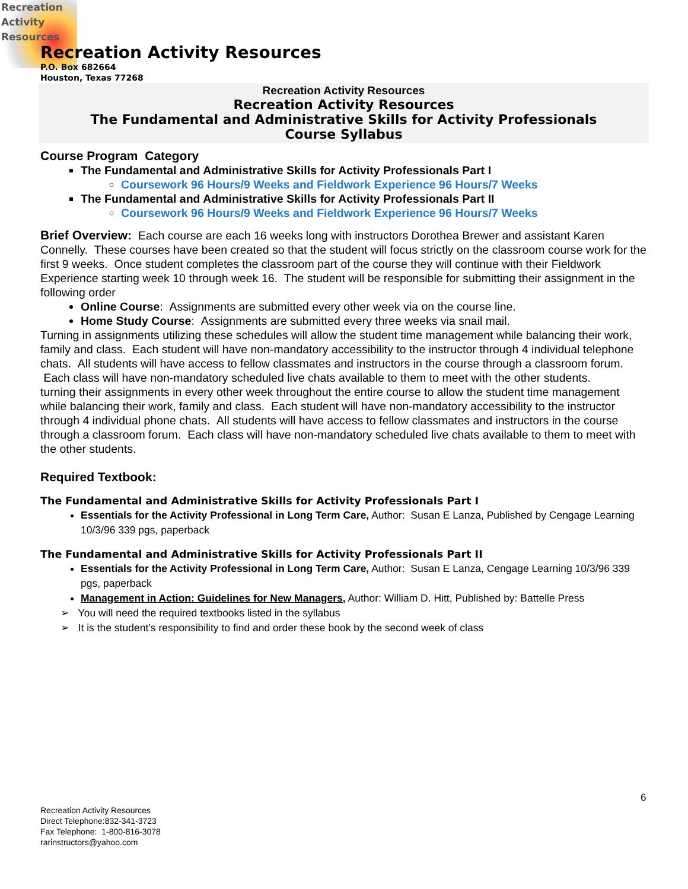Recreation
Activity
Resources
Recreation Activity Resources
P.O. Box 682664
Houston, Texas 77268
Recreation Activity Resources
Recreation Activity Resources
The Fundamental and Administrative Skills for Activity Professionals
Course Syllabus
Course Program Category
The Fundamental and Administrative Skills for Activity Professionals Part I
Coursework 96 Hours/9 Weeks and Fieldwork Experience 96 Hours/7 Weeks
The Fundamental and Administrative Skills for Activity Professionals Part II
Coursework 96 Hours/9 Weeks and Fieldwork Experience 96 Hours/7 Weeks
Brief Overview: Each course are each 16 weeks long with instructors Dorothea Brewer and assistant Karen Connelly. These courses have been created so that the student will focus strictly on the classroom course work for the first 9 weeks. Once student completes the classroom part of the course they will continue with their Fieldwork Experience starting week 10 through week 16. The student will be responsible for submitting their assignment in the following order
Online Course: Assignments are submitted every other week via on the course line.
Home Study Course: Assignments are submitted every three weeks via snail mail.
Turning in assignments utilizing these schedules will allow the student time management while balancing their work, family and class. Each student will have non-mandatory accessibility to the instructor through 4 individual telephone chats. All students will have access to fellow classmates and instructors in the course through a classroom forum. Each class will have non-mandatory scheduled live chats available to them to meet with the other students.
turning their assignments in every other week throughout the entire course to allow the student time management while balancing their work, family and class. Each student will have non-mandatory accessibility to the instructor through 4 individual phone chats. All students will have access to fellow classmates and instructors in the course through a classroom forum. Each class will have non-mandatory scheduled live chats available to them to meet with the other students.
Required Textbook:
The Fundamental and Administrative Skills for Activity Professionals Part I
Essentials for the Activity Professional in Long Term Care, Author: Susan E Lanza, Published by Cengage Learning 10/3/96 339 pgs, paperback
The Fundamental and Administrative Skills for Activity Professionals Part II
Essentials for the Activity Professional in Long Term Care, Author: Susan E Lanza, Cengage Learning 10/3/96 339 pgs, paperback
Management in Action: Guidelines for New Managers, Author: William D. Hitt, Published by: Battelle Press
➢ You will need the required textbooks listed in the syllabus
➢ It is the student’s responsibility to find and order these book by the second week of class
6
Recreation Activity Resources
Direct Telephone:832-341-3723
Fax Telephone: 1-800-816-3078
rarinstructors@yahoo.com